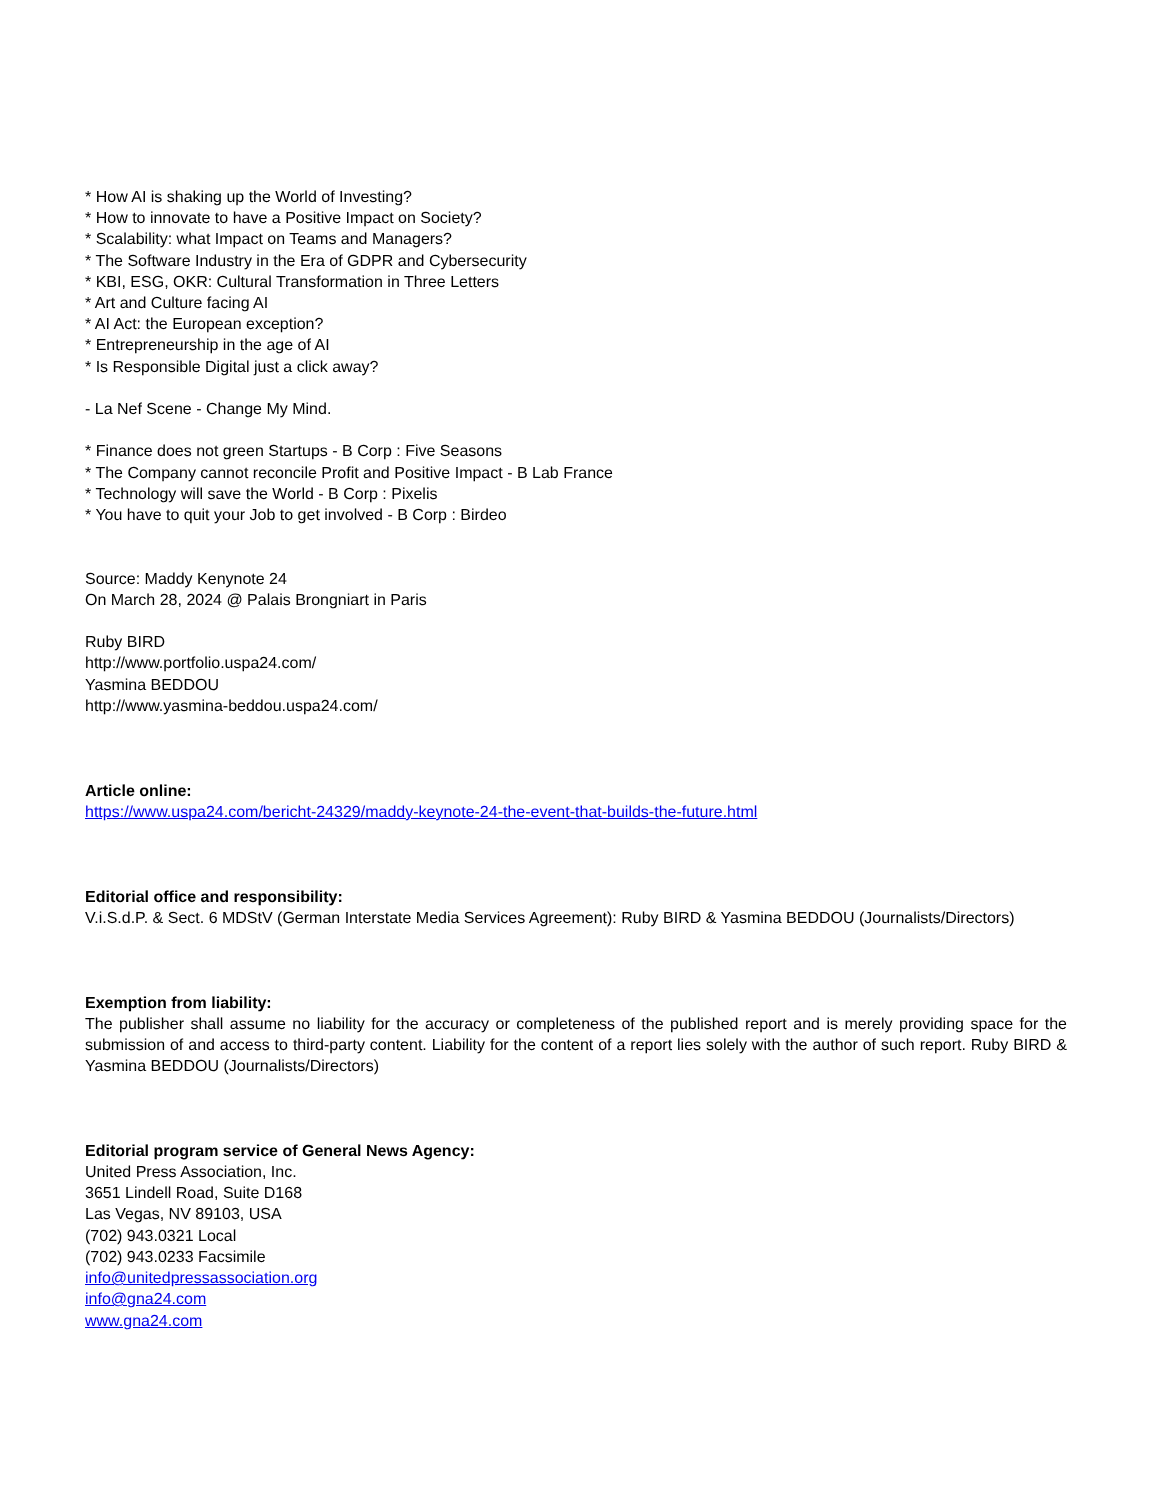* How AI is shaking up the World of Investing?
* How to innovate to have a Positive Impact on Society?
* Scalability: what Impact on Teams and Managers?
* The Software Industry in the Era of GDPR and Cybersecurity
* KBI, ESG, OKR: Cultural Transformation in Three Letters
* Art and Culture facing AI
* AI Act: the European exception?
* Entrepreneurship in the age of AI
* Is Responsible Digital just a click away?
- La Nef Scene - Change My Mind.
* Finance does not green Startups - B Corp : Five Seasons
* The Company cannot reconcile Profit and Positive Impact - B Lab France
* Technology will save the World - B Corp : Pixelis
* You have to quit your Job to get involved - B Corp : Birdeo
Source: Maddy Kenynote 24
On March 28, 2024 @ Palais Brongniart in Paris
Ruby BIRD
http://www.portfolio.uspa24.com/
Yasmina BEDDOU
http://www.yasmina-beddou.uspa24.com/
Article online:
https://www.uspa24.com/bericht-24329/maddy-keynote-24-the-event-that-builds-the-future.html
Editorial office and responsibility:
V.i.S.d.P. & Sect. 6 MDStV (German Interstate Media Services Agreement): Ruby BIRD & Yasmina BEDDOU (Journalists/Directors)
Exemption from liability:
The publisher shall assume no liability for the accuracy or completeness of the published report and is merely providing space for the submission of and access to third-party content. Liability for the content of a report lies solely with the author of such report. Ruby BIRD & Yasmina BEDDOU (Journalists/Directors)
Editorial program service of General News Agency:
United Press Association, Inc.
3651 Lindell Road, Suite D168
Las Vegas, NV 89103, USA
(702) 943.0321 Local
(702) 943.0233 Facsimile
info@unitedpressassociation.org
info@gna24.com
www.gna24.com